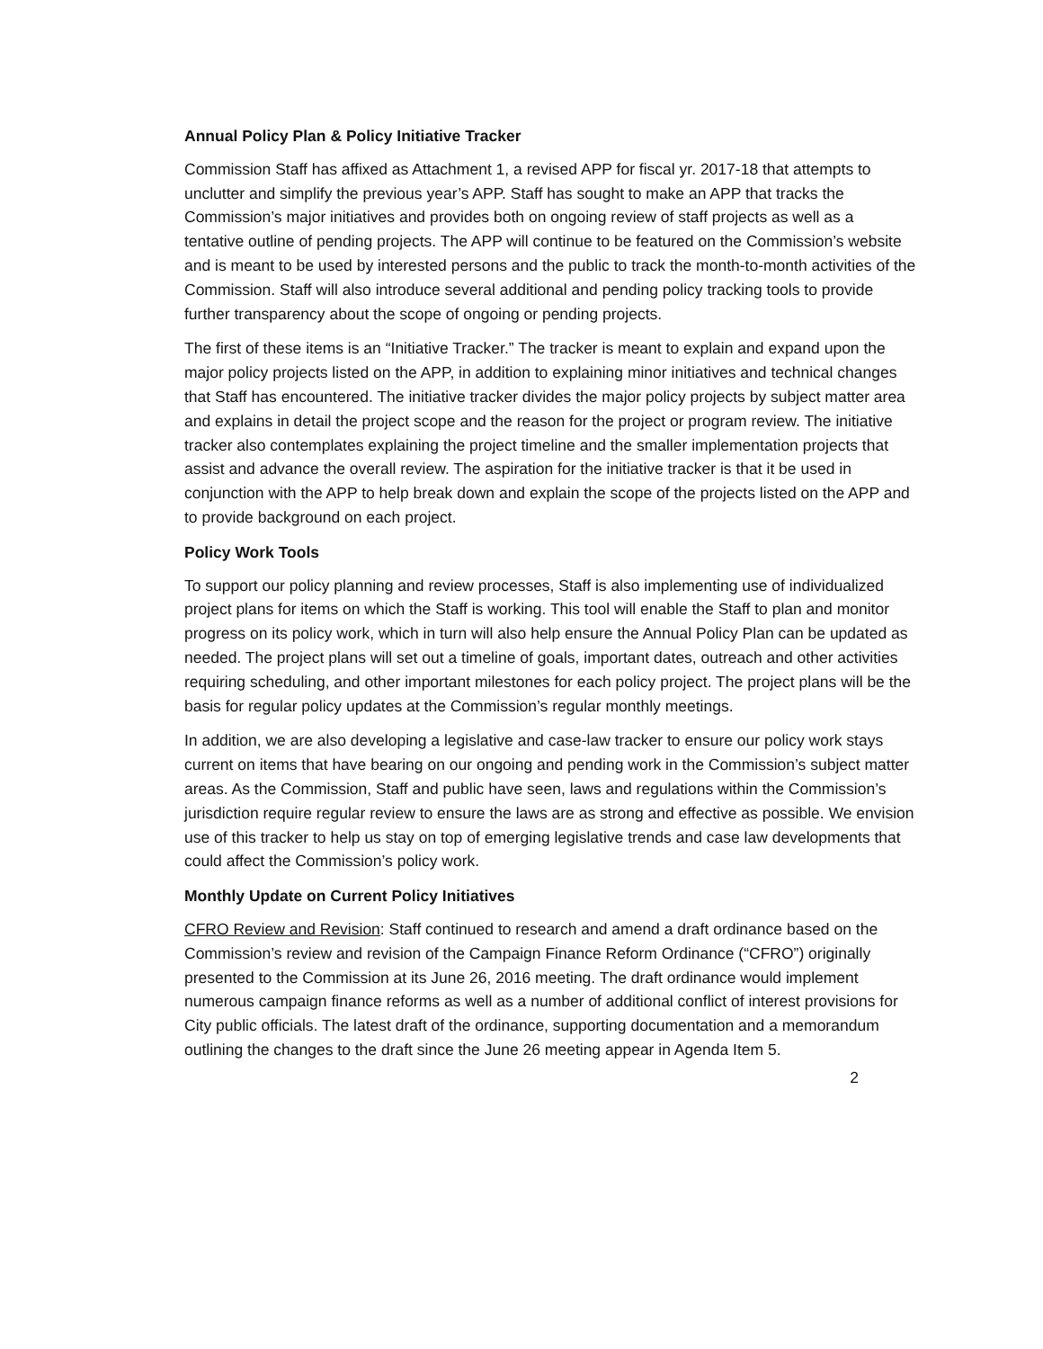Annual Policy Plan & Policy Initiative Tracker
Commission Staff has affixed as Attachment 1, a revised APP for fiscal yr. 2017-18 that attempts to unclutter and simplify the previous year’s APP. Staff has sought to make an APP that tracks the Commission’s major initiatives and provides both on ongoing review of staff projects as well as a tentative outline of pending projects. The APP will continue to be featured on the Commission’s website and is meant to be used by interested persons and the public to track the month-to-month activities of the Commission. Staff will also introduce several additional and pending policy tracking tools to provide further transparency about the scope of ongoing or pending projects.
The first of these items is an “Initiative Tracker.” The tracker is meant to explain and expand upon the major policy projects listed on the APP, in addition to explaining minor initiatives and technical changes that Staff has encountered. The initiative tracker divides the major policy projects by subject matter area and explains in detail the project scope and the reason for the project or program review. The initiative tracker also contemplates explaining the project timeline and the smaller implementation projects that assist and advance the overall review. The aspiration for the initiative tracker is that it be used in conjunction with the APP to help break down and explain the scope of the projects listed on the APP and to provide background on each project.
Policy Work Tools
To support our policy planning and review processes, Staff is also implementing use of individualized project plans for items on which the Staff is working. This tool will enable the Staff to plan and monitor progress on its policy work, which in turn will also help ensure the Annual Policy Plan can be updated as needed. The project plans will set out a timeline of goals, important dates, outreach and other activities requiring scheduling, and other important milestones for each policy project. The project plans will be the basis for regular policy updates at the Commission’s regular monthly meetings.
In addition, we are also developing a legislative and case-law tracker to ensure our policy work stays current on items that have bearing on our ongoing and pending work in the Commission’s subject matter areas. As the Commission, Staff and public have seen, laws and regulations within the Commission’s jurisdiction require regular review to ensure the laws are as strong and effective as possible. We envision use of this tracker to help us stay on top of emerging legislative trends and case law developments that could affect the Commission’s policy work.
Monthly Update on Current Policy Initiatives
CFRO Review and Revision: Staff continued to research and amend a draft ordinance based on the Commission’s review and revision of the Campaign Finance Reform Ordinance (“CFRO”) originally presented to the Commission at its June 26, 2016 meeting. The draft ordinance would implement numerous campaign finance reforms as well as a number of additional conflict of interest provisions for City public officials. The latest draft of the ordinance, supporting documentation and a memorandum outlining the changes to the draft since the June 26 meeting appear in Agenda Item 5.
2